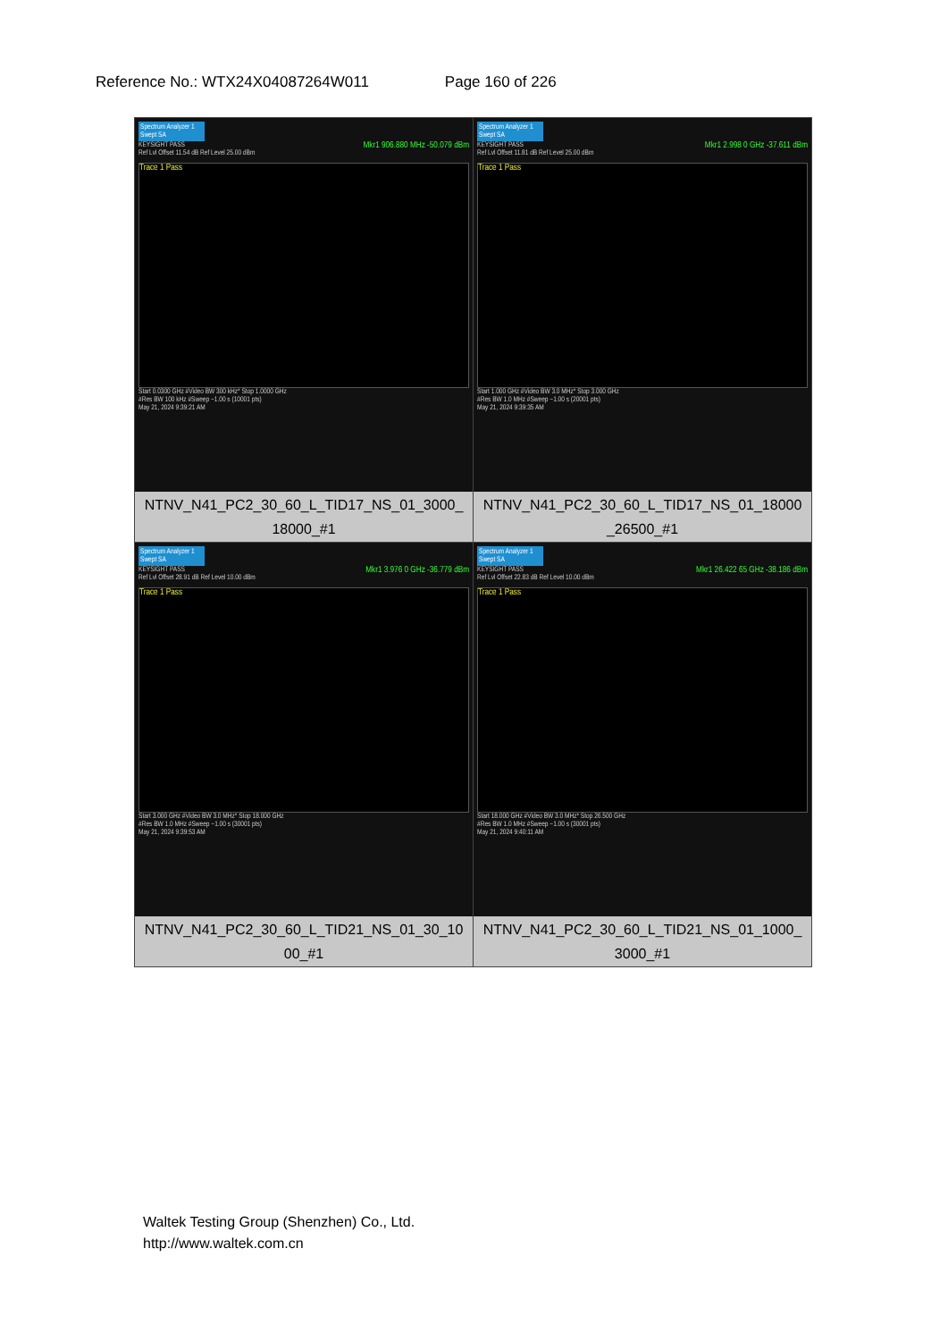Reference No.: WTX24X04087264W011 Page 160 of 226
| Spectrum Analyzer 1 Swept SA KEYSIGHT PASS Mkr1 906.880 MHz -50.079 dBm Ref Lvl Offset 11.54 dB Ref Level 25.00 dBm Trace 1 Pass Start 0.0300 GHz #Video BW 300 kHz* Stop 1.0000 GHz #Res BW 100 kHz #Sweep ~1.00 s (10001 pts) May 21, 2024 9:39:21 AM NTNV_N41_PC2_30_60_L_TID17_NS_01_3000_ 18000_#1 | Spectrum Analyzer 1 Swept SA KEYSIGHT PASS Mkr1 2.998 0 GHz -37.611 dBm Ref Lvl Offset 11.81 dB Ref Level 25.00 dBm Trace 1 Pass Start 1.000 GHz #Video BW 3.0 MHz* Stop 3.000 GHz #Res BW 1.0 MHz #Sweep ~1.00 s (20001 pts) May 21, 2024 9:39:35 AM NTNV_N41_PC2_30_60_L_TID17_NS_01_18000 _26500_#1 |
| Spectrum Analyzer 1 Swept SA KEYSIGHT PASS Mkr1 3.976 0 GHz -36.779 dBm Ref Lvl Offset 28.91 dB Ref Level 10.00 dBm Trace 1 Pass Start 3.000 GHz #Video BW 3.0 MHz* Stop 18.000 GHz #Res BW 1.0 MHz #Sweep ~1.00 s (30001 pts) May 21, 2024 9:39:53 AM NTNV_N41_PC2_30_60_L_TID21_NS_01_30_10 00_#1 | Spectrum Analyzer 1 Swept SA KEYSIGHT PASS Mkr1 26.422 65 GHz -38.186 dBm Ref Lvl Offset 22.83 dB Ref Level 10.00 dBm Trace 1 Pass Start 18.000 GHz #Video BW 3.0 MHz* Stop 26.500 GHz #Res BW 1.0 MHz #Sweep ~1.00 s (30001 pts) May 21, 2024 9:40:11 AM NTNV_N41_PC2_30_60_L_TID21_NS_01_1000_ 3000_#1 |
Waltek Testing Group (Shenzhen) Co., Ltd.
http://www.waltek.com.cn